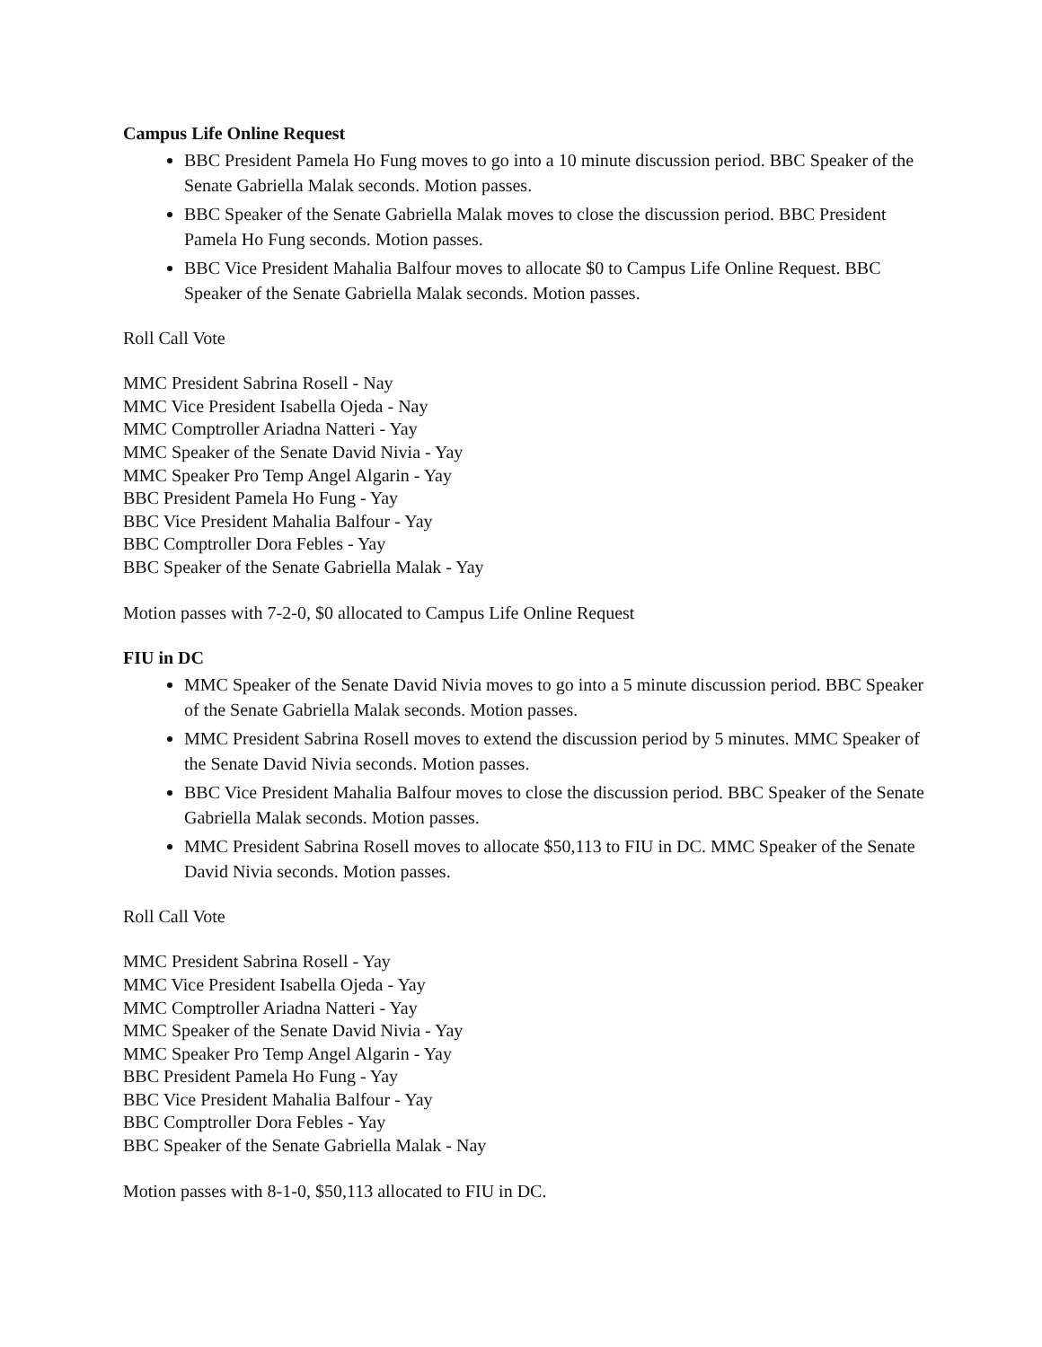Campus Life Online Request
BBC President Pamela Ho Fung moves to go into a 10 minute discussion period. BBC Speaker of the Senate Gabriella Malak seconds. Motion passes.
BBC Speaker of the Senate Gabriella Malak moves to close the discussion period. BBC President Pamela Ho Fung seconds. Motion passes.
BBC Vice President Mahalia Balfour moves to allocate $0 to Campus Life Online Request. BBC Speaker of the Senate Gabriella Malak seconds. Motion passes.
Roll Call Vote
MMC President Sabrina Rosell - Nay
MMC Vice President Isabella Ojeda - Nay
MMC Comptroller Ariadna Natteri - Yay
MMC Speaker of the Senate David Nivia - Yay
MMC Speaker Pro Temp Angel Algarin - Yay
BBC President Pamela Ho Fung - Yay
BBC Vice President Mahalia Balfour - Yay
BBC Comptroller Dora Febles - Yay
BBC Speaker of the Senate Gabriella Malak - Yay
Motion passes with 7-2-0, $0 allocated to Campus Life Online Request
FIU in DC
MMC Speaker of the Senate David Nivia moves to go into a 5 minute discussion period. BBC Speaker of the Senate Gabriella Malak seconds. Motion passes.
MMC President Sabrina Rosell moves to extend the discussion period by 5 minutes. MMC Speaker of the Senate David Nivia seconds. Motion passes.
BBC Vice President Mahalia Balfour moves to close the discussion period. BBC Speaker of the Senate Gabriella Malak seconds. Motion passes.
MMC President Sabrina Rosell moves to allocate $50,113 to FIU in DC. MMC Speaker of the Senate David Nivia seconds. Motion passes.
Roll Call Vote
MMC President Sabrina Rosell - Yay
MMC Vice President Isabella Ojeda - Yay
MMC Comptroller Ariadna Natteri - Yay
MMC Speaker of the Senate David Nivia - Yay
MMC Speaker Pro Temp Angel Algarin - Yay
BBC President Pamela Ho Fung - Yay
BBC Vice President Mahalia Balfour - Yay
BBC Comptroller Dora Febles - Yay
BBC Speaker of the Senate Gabriella Malak - Nay
Motion passes with 8-1-0, $50,113 allocated to FIU in DC.